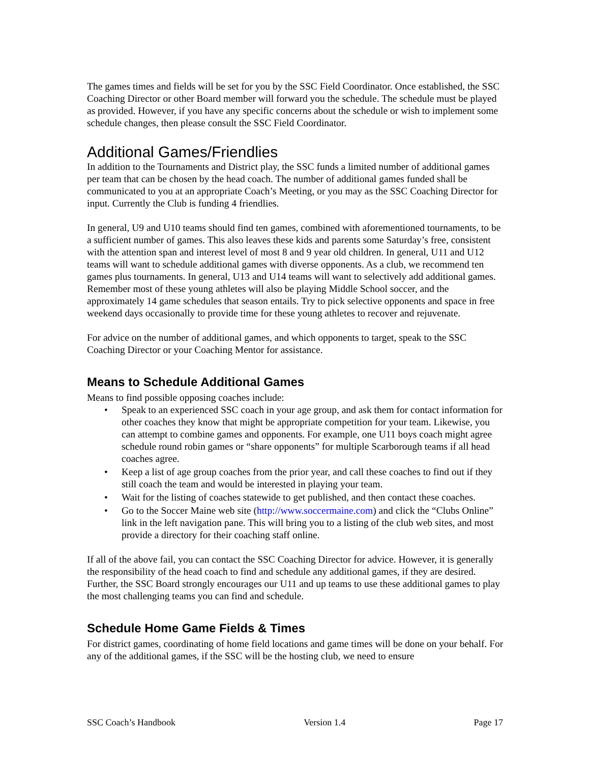The games times and fields will be set for you by the SSC Field Coordinator. Once established, the SSC Coaching Director or other Board member will forward you the schedule. The schedule must be played as provided. However, if you have any specific concerns about the schedule or wish to implement some schedule changes, then please consult the SSC Field Coordinator.
Additional Games/Friendlies
In addition to the Tournaments and District play, the SSC funds a limited number of additional games per team that can be chosen by the head coach. The number of additional games funded shall be communicated to you at an appropriate Coach’s Meeting, or you may as the SSC Coaching Director for input. Currently the Club is funding 4 friendlies.
In general, U9 and U10 teams should find ten games, combined with aforementioned tournaments, to be a sufficient number of games. This also leaves these kids and parents some Saturday’s free, consistent with the attention span and interest level of most 8 and 9 year old children. In general, U11 and U12 teams will want to schedule additional games with diverse opponents. As a club, we recommend ten games plus tournaments. In general, U13 and U14 teams will want to selectively add additional games. Remember most of these young athletes will also be playing Middle School soccer, and the approximately 14 game schedules that season entails. Try to pick selective opponents and space in free weekend days occasionally to provide time for these young athletes to recover and rejuvenate.
For advice on the number of additional games, and which opponents to target, speak to the SSC Coaching Director or your Coaching Mentor for assistance.
Means to Schedule Additional Games
Means to find possible opposing coaches include:
• Speak to an experienced SSC coach in your age group, and ask them for contact information for other coaches they know that might be appropriate competition for your team. Likewise, you can attempt to combine games and opponents. For example, one U11 boys coach might agree schedule round robin games or “share opponents” for multiple Scarborough teams if all head coaches agree.
• Keep a list of age group coaches from the prior year, and call these coaches to find out if they still coach the team and would be interested in playing your team.
• Wait for the listing of coaches statewide to get published, and then contact these coaches.
• Go to the Soccer Maine web site (http://www.soccermaine.com) and click the “Clubs Online” link in the left navigation pane. This will bring you to a listing of the club web sites, and most provide a directory for their coaching staff online.
If all of the above fail, you can contact the SSC Coaching Director for advice. However, it is generally the responsibility of the head coach to find and schedule any additional games, if they are desired. Further, the SSC Board strongly encourages our U11 and up teams to use these additional games to play the most challenging teams you can find and schedule.
Schedule Home Game Fields & Times
For district games, coordinating of home field locations and game times will be done on your behalf. For any of the additional games, if the SSC will be the hosting club, we need to ensure
SSC Coach’s Handbook Version 1.4 Page 17